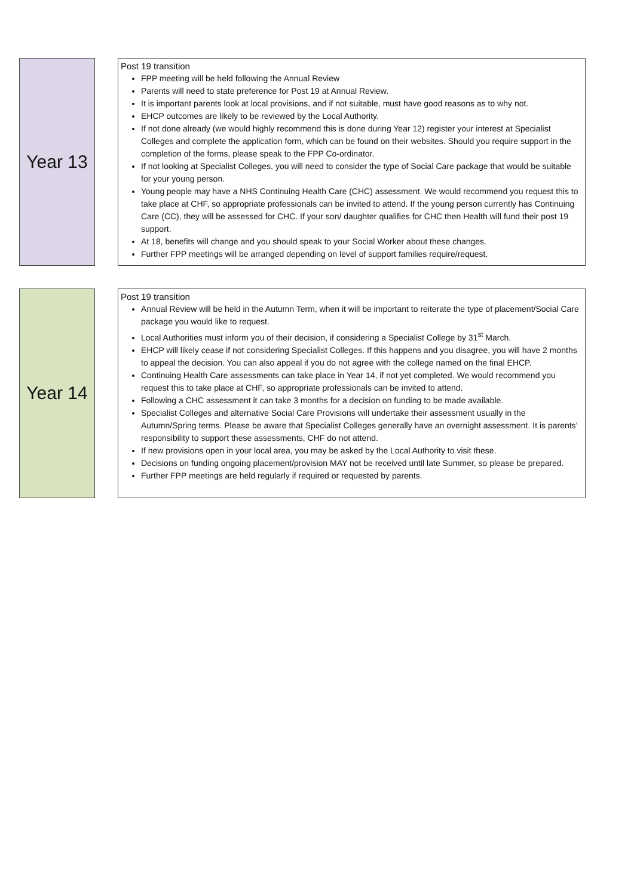Year 13
Post 19 transition
FPP meeting will be held following the Annual Review
Parents will need to state preference for Post 19 at Annual Review.
It is important parents look at local provisions, and if not suitable, must have good reasons as to why not.
EHCP outcomes are likely to be reviewed by the Local Authority.
If not done already (we would highly recommend this is done during Year 12) register your interest at Specialist Colleges and complete the application form, which can be found on their websites. Should you require support in the completion of the forms, please speak to the FPP Co-ordinator.
If not looking at Specialist Colleges, you will need to consider the type of Social Care package that would be suitable for your young person.
Young people may have a NHS Continuing Health Care (CHC) assessment. We would recommend you request this to take place at CHF, so appropriate professionals can be invited to attend. If the young person currently has Continuing Care (CC), they will be assessed for CHC. If your son/ daughter qualifies for CHC then Health will fund their post 19 support.
At 18, benefits will change and you should speak to your Social Worker about these changes.
Further FPP meetings will be arranged depending on level of support families require/request.
Year 14
Post 19 transition
Annual Review will be held in the Autumn Term, when it will be important to reiterate the type of placement/Social Care package you would like to request.
Local Authorities must inform you of their decision, if considering a Specialist College by 31<sup>st</sup> March.
EHCP will likely cease if not considering Specialist Colleges. If this happens and you disagree, you will have 2 months to appeal the decision. You can also appeal if you do not agree with the college named on the final EHCP.
Continuing Health Care assessments can take place in Year 14, if not yet completed. We would recommend you request this to take place at CHF, so appropriate professionals can be invited to attend.
Following a CHC assessment it can take 3 months for a decision on funding to be made available.
Specialist Colleges and alternative Social Care Provisions will undertake their assessment usually in the Autumn/Spring terms. Please be aware that Specialist Colleges generally have an overnight assessment. It is parents’ responsibility to support these assessments, CHF do not attend.
If new provisions open in your local area, you may be asked by the Local Authority to visit these.
Decisions on funding ongoing placement/provision MAY not be received until late Summer, so please be prepared.
Further FPP meetings are held regularly if required or requested by parents.